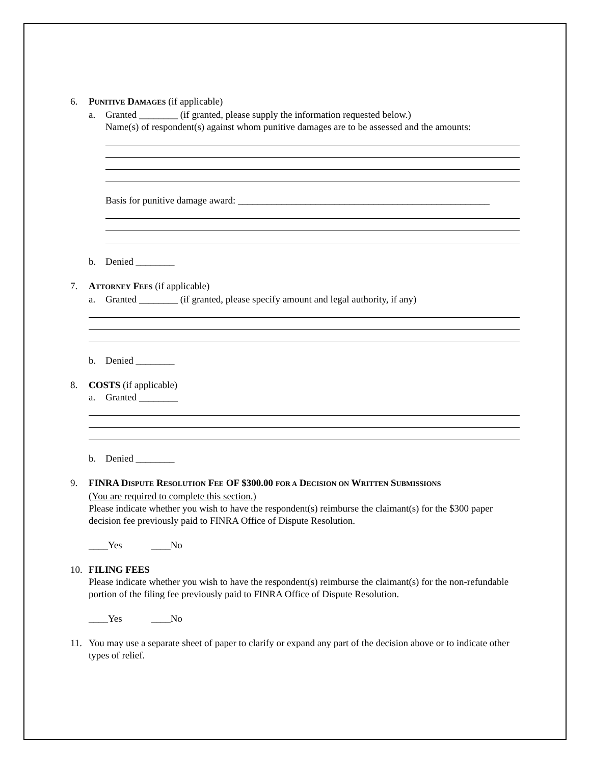6. PUNITIVE DAMAGES (if applicable)
a. Granted ________ (if granted, please supply the information requested below.)
Name(s) of respondent(s) against whom punitive damages are to be assessed and the amounts:
Basis for punitive damage award: ____________________________________________________
b. Denied ________
7. ATTORNEY FEES (if applicable)
a. Granted ________ (if granted, please specify amount and legal authority, if any)
b. Denied ________
8. COSTS (if applicable)
a. Granted ________
b. Denied ________
9. FINRA DISPUTE RESOLUTION FEE OF $300.00 FOR A DECISION ON WRITTEN SUBMISSIONS
(You are required to complete this section.)
Please indicate whether you wish to have the respondent(s) reimburse the claimant(s) for the $300 paper decision fee previously paid to FINRA Office of Dispute Resolution.
____Yes ____No
10. FILING FEES
Please indicate whether you wish to have the respondent(s) reimburse the claimant(s) for the non-refundable portion of the filing fee previously paid to FINRA Office of Dispute Resolution.
____Yes ____No
11. You may use a separate sheet of paper to clarify or expand any part of the decision above or to indicate other types of relief.